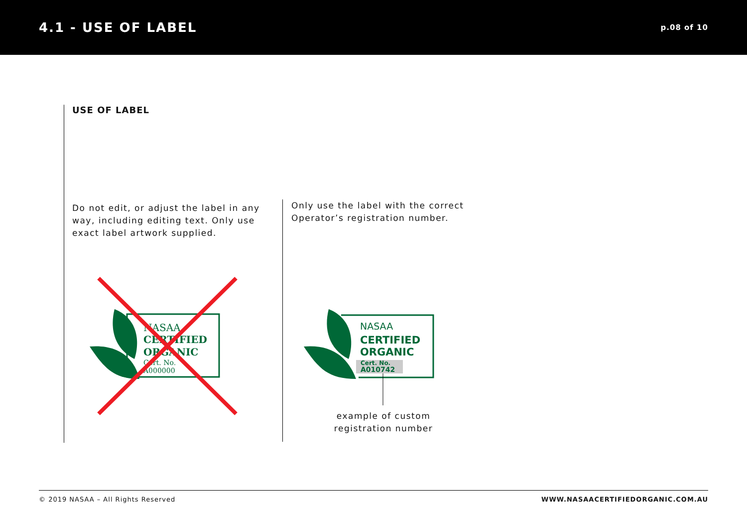4.1 - USE OF LABEL
p.08 of 10
USE OF LABEL
Do not edit, or adjust the label in any way, including editing text. Only use exact label artwork supplied.
Only use the label with the correct Operator’s registration number.
NASAA
CERTIFIED
ORGANIC
Cert. No.
A000000
NASAA
CERTIFIED
ORGANIC
Cert. No.
A010742
example of custom registration number
© 2019 NASAA – All Rights Reserved WWW.NASAACERTIFIEDORGANIC.COM.AU